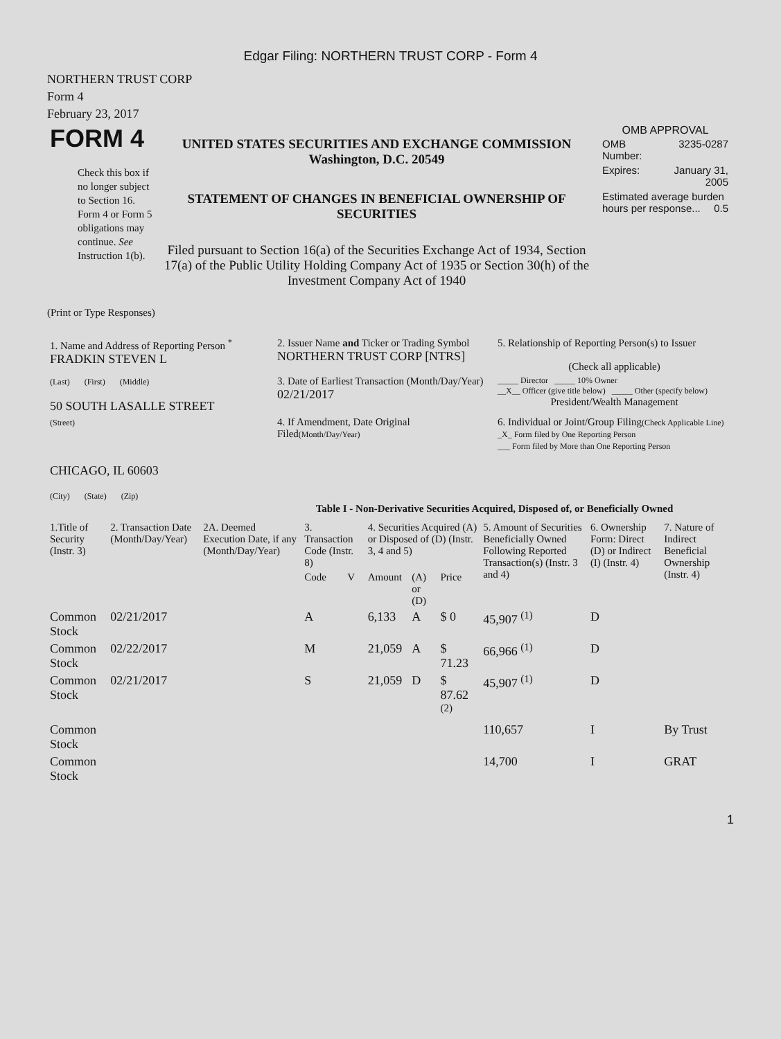Edgar Filing: NORTHERN TRUST CORP - Form 4
NORTHERN TRUST CORP
Form 4
February 23, 2017
| FORM 4 Check this box if no longer subject to Section 16. Form 4 or Form 5 obligations may continue. See Instruction 1(b). | UNITED STATES SECURITIES AND EXCHANGE COMMISSION Washington, D.C. 20549 STATEMENT OF CHANGES IN BENEFICIAL OWNERSHIP OF SECURITIES Filed pursuant to Section 16(a) of the Securities Exchange Act of 1934, Section 17(a) of the Public Utility Holding Company Act of 1935 or Section 30(h) of the Investment Company Act of 1940 | OMB APPROVAL / OMB Number: / 3235-0287 / / Expires: / January 31, 2005 / / Estimated average burden hours per response... 0.5 / / |
(Print or Type Responses)
| 1. Name and Address of Reporting Person <sup>*</sup> FRADKIN STEVEN L | 2. Issuer Name and Ticker or Trading Symbol NORTHERN TRUST CORP [NTRS] | 5. Relationship of Reporting Person(s) to Issuer (Check all applicable) |
| (Last) (First) (Middle) 50 SOUTH LASALLE STREET | 3. Date of Earliest Transaction (Month/Day/Year) 02/21/2017 | _____ Director _____ 10% Owner __X__ Officer (give title below) _____ Other (specify below) President/Wealth Management |
| (Street) CHICAGO, IL 60603 (City) (State) (Zip) | 4. If Amendment, Date Original Filed (Month/Day/Year) | 6. Individual or Joint/Group Filing (Check Applicable Line) _X_ Form filed by One Reporting Person ___ Form filed by More than One Reporting Person |
Table I - Non-Derivative Securities Acquired, Disposed of, or Beneficially Owned
| 1.Title of Security (Instr. 3) | 2. Transaction Date (Month/Day/Year) | 2A. Deemed Execution Date, if any (Month/Day/Year) | 3. Transaction Code (Instr. 8) | | 4. Securities Acquired (A) or Disposed of (D) (Instr. 3, 4 and 5) | | | 5. Amount of Securities Beneficially Owned Following Reported Transaction(s) (Instr. 3 and 4) | 6. Ownership Form: Direct (D) or Indirect (I) (Instr. 4) | 7. Nature of Indirect Beneficial Ownership (Instr. 4) |
| --- | --- | --- | --- | --- | --- | --- | --- | --- | --- | --- |
| | | | Code | V | Amount | (A) or (D) | Price | | | |
| Common Stock | 02/21/2017 | | A | | 6,133 | A | $ 0 | 45,907 <sup>(1)</sup> | D | |
| Common Stock | 02/22/2017 | | M | | 21,059 | A | $ 71.23 | 66,966 <sup>(1)</sup> | D | |
| Common Stock | 02/21/2017 | | S | | 21,059 | D | $ 87.62 <sup>(2)</sup> | 45,907 <sup>(1)</sup> | D | |
| Common Stock | | | | | | | | 110,657 | I | By Trust |
| Common Stock | | | | | | | | 14,700 | I | GRAT |
1